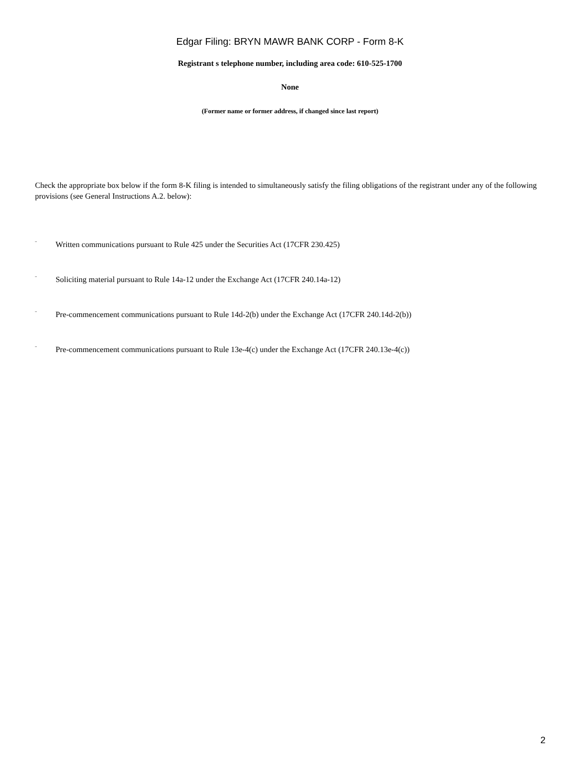Edgar Filing: BRYN MAWR BANK CORP - Form 8-K
Registrant s telephone number, including area code: 610-525-1700
None
(Former name or former address, if changed since last report)
Check the appropriate box below if the form 8-K filing is intended to simultaneously satisfy the filing obligations of the registrant under any of the following provisions (see General Instructions A.2. below):
¨ Written communications pursuant to Rule 425 under the Securities Act (17CFR 230.425)
¨ Soliciting material pursuant to Rule 14a-12 under the Exchange Act (17CFR 240.14a-12)
¨ Pre-commencement communications pursuant to Rule 14d-2(b) under the Exchange Act (17CFR 240.14d-2(b))
¨ Pre-commencement communications pursuant to Rule 13e-4(c) under the Exchange Act (17CFR 240.13e-4(c))
2